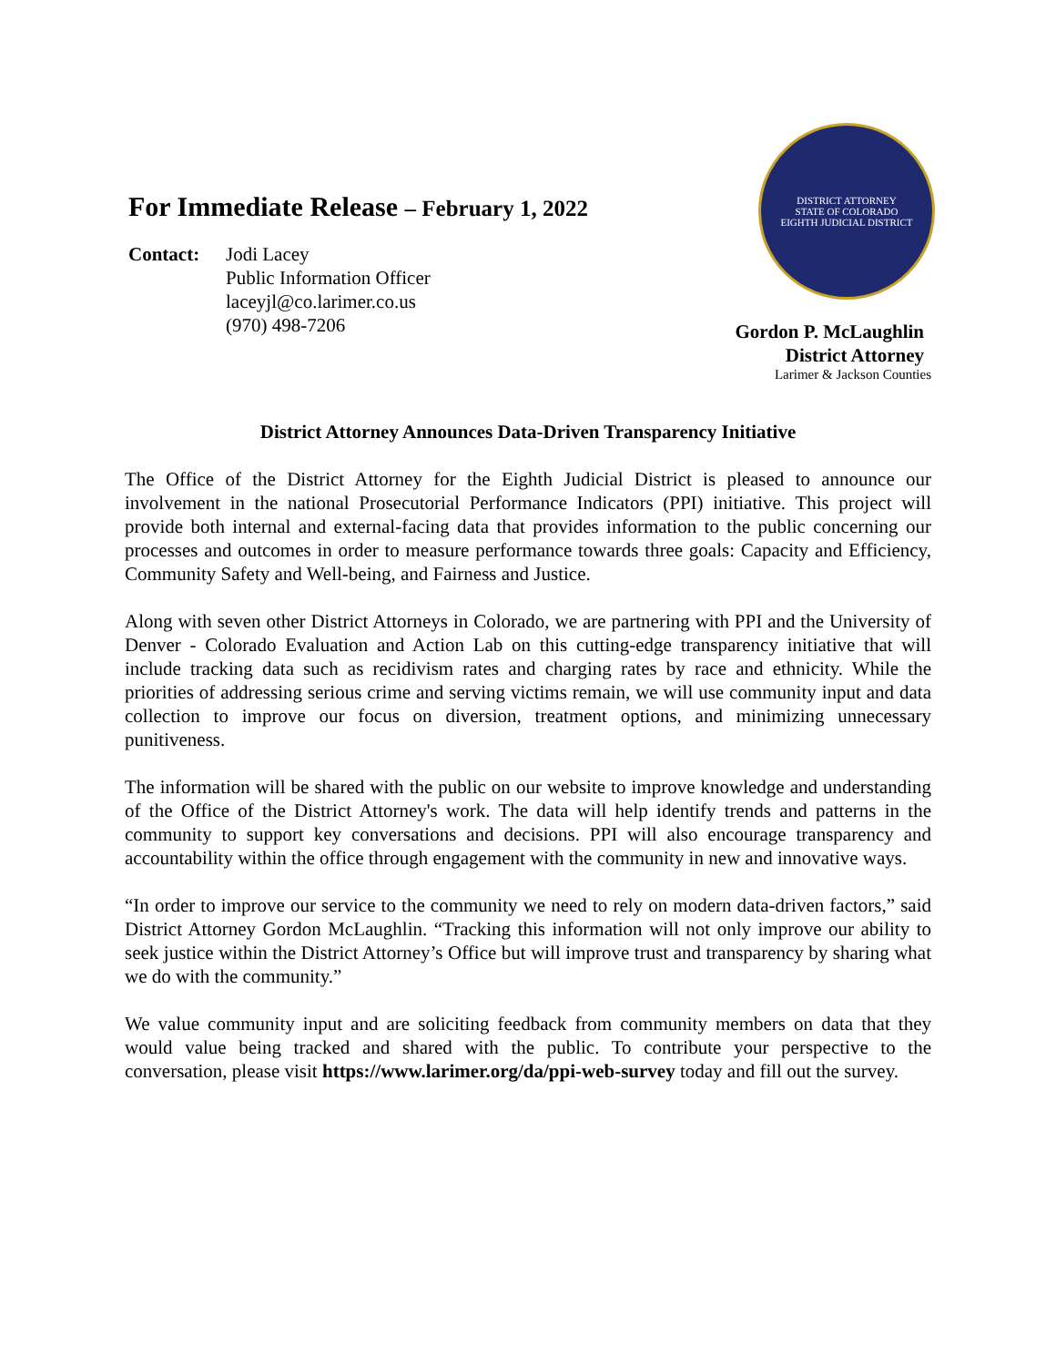For Immediate Release – February 1, 2022
Contact: Jodi Lacey
Public Information Officer
laceyjl@co.larimer.co.us
(970) 498-7206
DISTRICT ATTORNEY
STATE OF COLORADO
EIGHTH JUDICIAL DISTRICT
Gordon P. McLaughlin
District Attorney
Larimer & Jackson Counties
District Attorney Announces Data-Driven Transparency Initiative
The Office of the District Attorney for the Eighth Judicial District is pleased to announce our involvement in the national Prosecutorial Performance Indicators (PPI) initiative. This project will provide both internal and external-facing data that provides information to the public concerning our processes and outcomes in order to measure performance towards three goals: Capacity and Efficiency, Community Safety and Well-being, and Fairness and Justice.
Along with seven other District Attorneys in Colorado, we are partnering with PPI and the University of Denver - Colorado Evaluation and Action Lab on this cutting-edge transparency initiative that will include tracking data such as recidivism rates and charging rates by race and ethnicity. While the priorities of addressing serious crime and serving victims remain, we will use community input and data collection to improve our focus on diversion, treatment options, and minimizing unnecessary punitiveness.
The information will be shared with the public on our website to improve knowledge and understanding of the Office of the District Attorney's work. The data will help identify trends and patterns in the community to support key conversations and decisions. PPI will also encourage transparency and accountability within the office through engagement with the community in new and innovative ways.
“In order to improve our service to the community we need to rely on modern data-driven factors,” said District Attorney Gordon McLaughlin. “Tracking this information will not only improve our ability to seek justice within the District Attorney’s Office but will improve trust and transparency by sharing what we do with the community.”
We value community input and are soliciting feedback from community members on data that they would value being tracked and shared with the public. To contribute your perspective to the conversation, please visit https://www.larimer.org/da/ppi-web-survey today and fill out the survey.